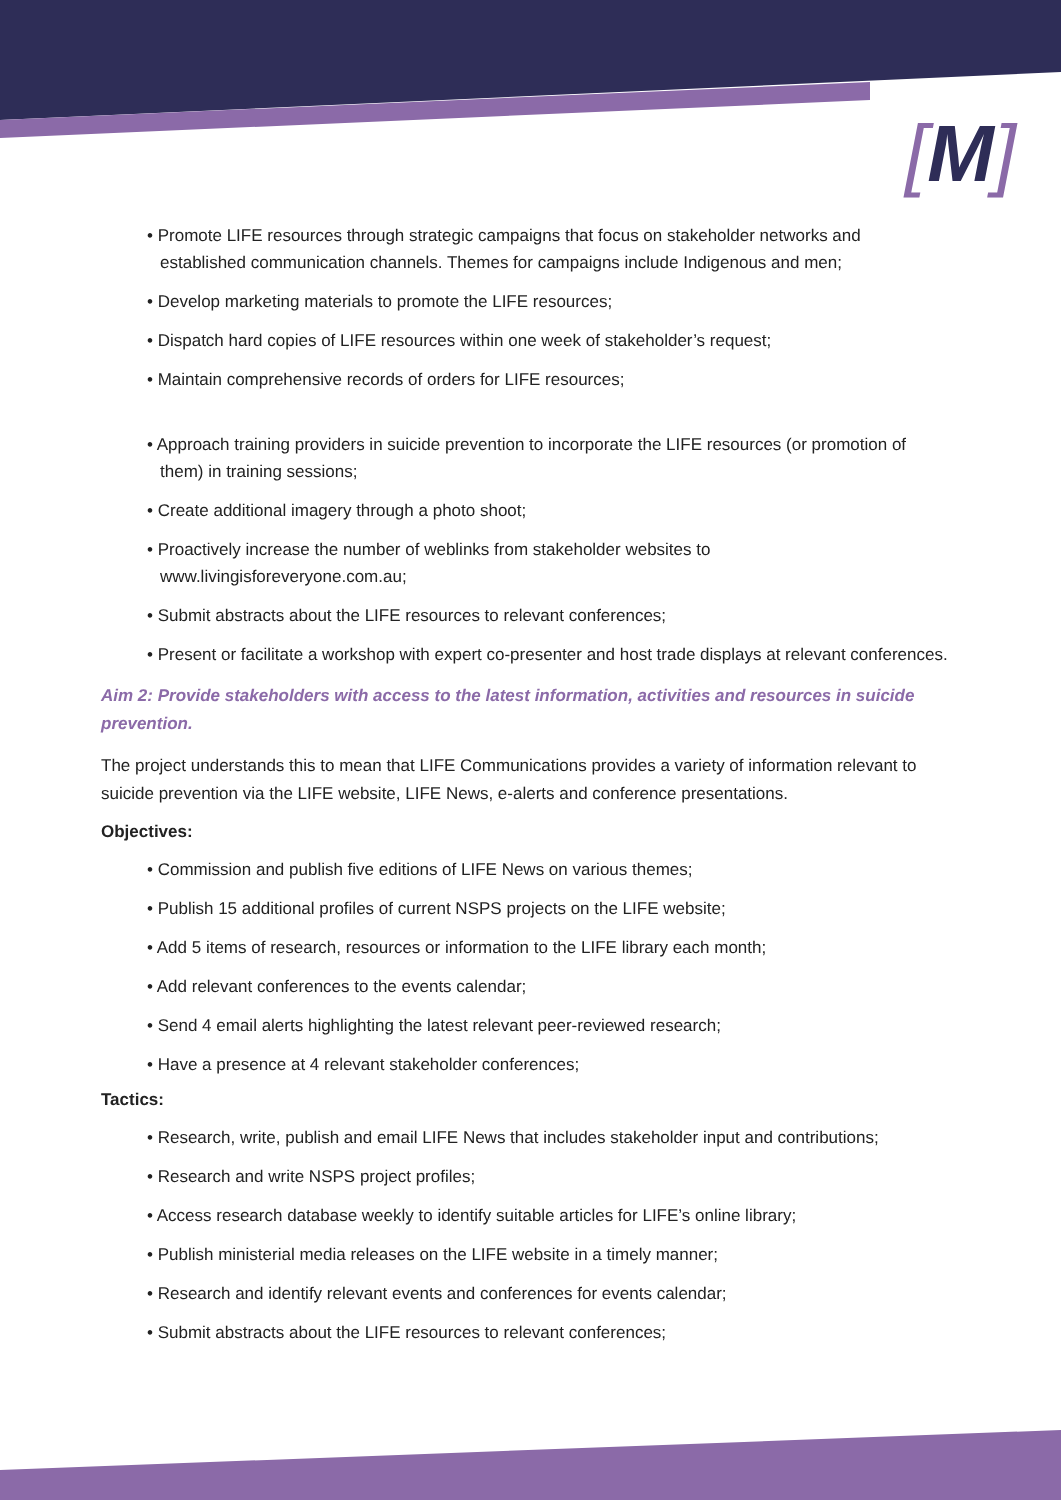[M]
Promote LIFE resources through strategic campaigns that focus on stakeholder networks and established communication channels. Themes for campaigns include Indigenous and men;
Develop marketing materials to promote the LIFE resources;
Dispatch hard copies of LIFE resources within one week of stakeholder’s request;
Maintain comprehensive records of orders for LIFE resources;
Approach training providers in suicide prevention to incorporate the LIFE resources (or promotion of them) in training sessions;
Create additional imagery through a photo shoot;
Proactively increase the number of weblinks from stakeholder websites to www.livingisforeveryone.com.au;
Submit abstracts about the LIFE resources to relevant conferences;
Present or facilitate a workshop with expert co-presenter and host trade displays at relevant conferences.
Aim 2: Provide stakeholders with access to the latest information, activities and resources in suicide prevention.
The project understands this to mean that LIFE Communications provides a variety of information relevant to suicide prevention via the LIFE website, LIFE News, e-alerts and conference presentations.
Objectives:
Commission and publish five editions of LIFE News on various themes;
Publish 15 additional profiles of current NSPS projects on the LIFE website;
Add 5 items of research, resources or information to the LIFE library each month;
Add relevant conferences to the events calendar;
Send 4 email alerts highlighting the latest relevant peer-reviewed research;
Have a presence at 4 relevant stakeholder conferences;
Tactics:
Research, write, publish and email LIFE News that includes stakeholder input and contributions;
Research and write NSPS project profiles;
Access research database weekly to identify suitable articles for LIFE’s online library;
Publish ministerial media releases on the LIFE website in a timely manner;
Research and identify relevant events and conferences for events calendar;
Submit abstracts about the LIFE resources to relevant conferences;